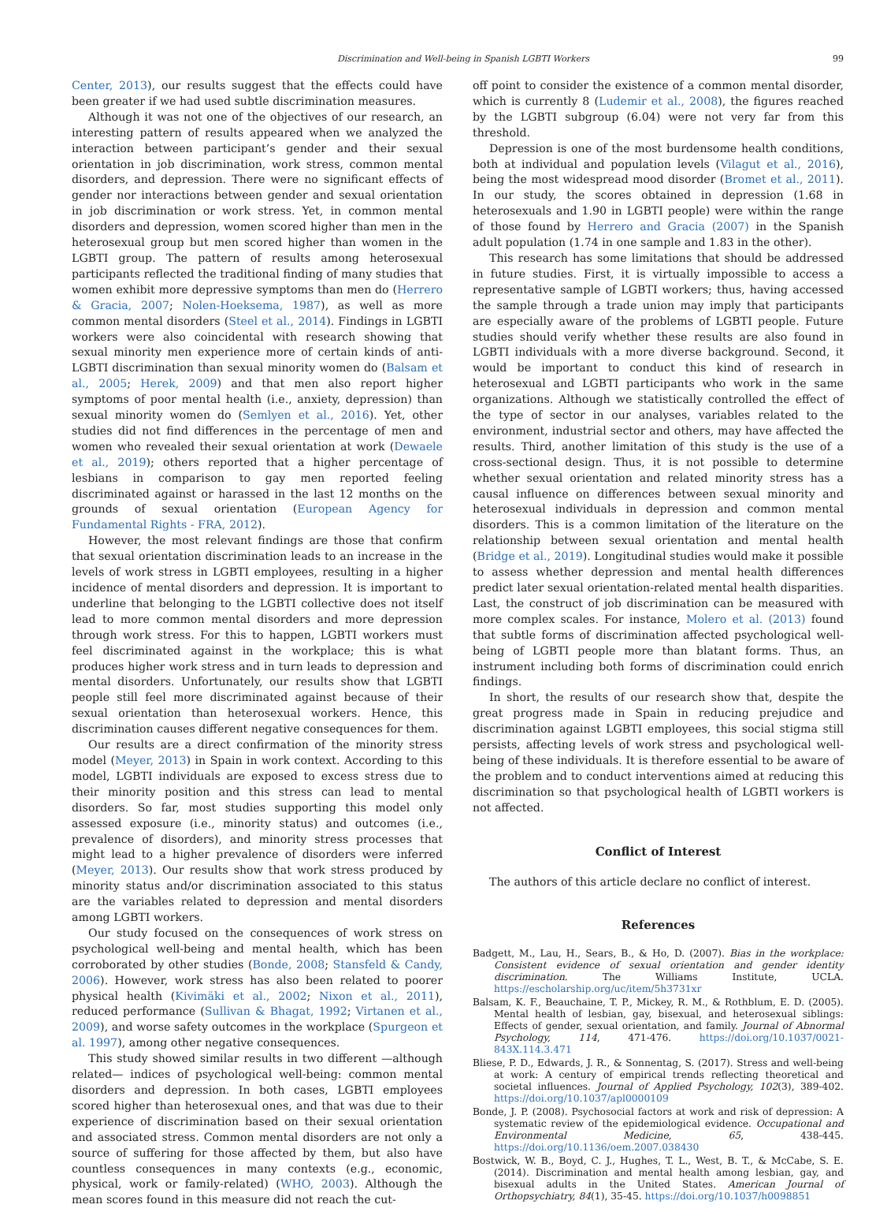Discrimination and Well-being in Spanish LGBTI Workers 99
Center, 2013), our results suggest that the effects could have been greater if we had used subtle discrimination measures.
Although it was not one of the objectives of our research, an interesting pattern of results appeared when we analyzed the interaction between participant’s gender and their sexual orientation in job discrimination, work stress, common mental disorders, and depression. There were no significant effects of gender nor interactions between gender and sexual orientation in job discrimination or work stress. Yet, in common mental disorders and depression, women scored higher than men in the heterosexual group but men scored higher than women in the LGBTI group. The pattern of results among heterosexual participants reflected the traditional finding of many studies that women exhibit more depressive symptoms than men do (Herrero & Gracia, 2007; Nolen-Hoeksema, 1987), as well as more common mental disorders (Steel et al., 2014). Findings in LGBTI workers were also coincidental with research showing that sexual minority men experience more of certain kinds of anti-LGBTI discrimination than sexual minority women do (Balsam et al., 2005; Herek, 2009) and that men also report higher symptoms of poor mental health (i.e., anxiety, depression) than sexual minority women do (Semlyen et al., 2016). Yet, other studies did not find differences in the percentage of men and women who revealed their sexual orientation at work (Dewaele et al., 2019); others reported that a higher percentage of lesbians in comparison to gay men reported feeling discriminated against or harassed in the last 12 months on the grounds of sexual orientation (European Agency for Fundamental Rights - FRA, 2012).
However, the most relevant findings are those that confirm that sexual orientation discrimination leads to an increase in the levels of work stress in LGBTI employees, resulting in a higher incidence of mental disorders and depression. It is important to underline that belonging to the LGBTI collective does not itself lead to more common mental disorders and more depression through work stress. For this to happen, LGBTI workers must feel discriminated against in the workplace; this is what produces higher work stress and in turn leads to depression and mental disorders. Unfortunately, our results show that LGBTI people still feel more discriminated against because of their sexual orientation than heterosexual workers. Hence, this discrimination causes different negative consequences for them.
Our results are a direct confirmation of the minority stress model (Meyer, 2013) in Spain in work context. According to this model, LGBTI individuals are exposed to excess stress due to their minority position and this stress can lead to mental disorders. So far, most studies supporting this model only assessed exposure (i.e., minority status) and outcomes (i.e., prevalence of disorders), and minority stress processes that might lead to a higher prevalence of disorders were inferred (Meyer, 2013). Our results show that work stress produced by minority status and/or discrimination associated to this status are the variables related to depression and mental disorders among LGBTI workers.
Our study focused on the consequences of work stress on psychological well-being and mental health, which has been corroborated by other studies (Bonde, 2008; Stansfeld & Candy, 2006). However, work stress has also been related to poorer physical health (Kivimäki et al., 2002; Nixon et al., 2011), reduced performance (Sullivan & Bhagat, 1992; Virtanen et al., 2009), and worse safety outcomes in the workplace (Spurgeon et al. 1997), among other negative consequences.
This study showed similar results in two different —although related— indices of psychological well-being: common mental disorders and depression. In both cases, LGBTI employees scored higher than heterosexual ones, and that was due to their experience of discrimination based on their sexual orientation and associated stress. Common mental disorders are not only a source of suffering for those affected by them, but also have countless consequences in many contexts (e.g., economic, physical, work or family-related) (WHO, 2003). Although the mean scores found in this measure did not reach the cut-
off point to consider the existence of a common mental disorder, which is currently 8 (Ludemir et al., 2008), the figures reached by the LGBTI subgroup (6.04) were not very far from this threshold.
Depression is one of the most burdensome health conditions, both at individual and population levels (Vilagut et al., 2016), being the most widespread mood disorder (Bromet et al., 2011). In our study, the scores obtained in depression (1.68 in heterosexuals and 1.90 in LGBTI people) were within the range of those found by Herrero and Gracia (2007) in the Spanish adult population (1.74 in one sample and 1.83 in the other).
This research has some limitations that should be addressed in future studies. First, it is virtually impossible to access a representative sample of LGBTI workers; thus, having accessed the sample through a trade union may imply that participants are especially aware of the problems of LGBTI people. Future studies should verify whether these results are also found in LGBTI individuals with a more diverse background. Second, it would be important to conduct this kind of research in heterosexual and LGBTI participants who work in the same organizations. Although we statistically controlled the effect of the type of sector in our analyses, variables related to the environment, industrial sector and others, may have affected the results. Third, another limitation of this study is the use of a cross-sectional design. Thus, it is not possible to determine whether sexual orientation and related minority stress has a causal influence on differences between sexual minority and heterosexual individuals in depression and common mental disorders. This is a common limitation of the literature on the relationship between sexual orientation and mental health (Bridge et al., 2019). Longitudinal studies would make it possible to assess whether depression and mental health differences predict later sexual orientation-related mental health disparities. Last, the construct of job discrimination can be measured with more complex scales. For instance, Molero et al. (2013) found that subtle forms of discrimination affected psychological well-being of LGBTI people more than blatant forms. Thus, an instrument including both forms of discrimination could enrich findings.
In short, the results of our research show that, despite the great progress made in Spain in reducing prejudice and discrimination against LGBTI employees, this social stigma still persists, affecting levels of work stress and psychological well-being of these individuals. It is therefore essential to be aware of the problem and to conduct interventions aimed at reducing this discrimination so that psychological health of LGBTI workers is not affected.
Conflict of Interest
The authors of this article declare no conflict of interest.
References
Badgett, M., Lau, H., Sears, B., & Ho, D. (2007). Bias in the workplace: Consistent evidence of sexual orientation and gender identity discrimination. The Williams Institute, UCLA. https://escholarship.org/uc/item/5h3731xr
Balsam, K. F., Beauchaine, T. P., Mickey, R. M., & Rothblum, E. D. (2005). Mental health of lesbian, gay, bisexual, and heterosexual siblings: Effects of gender, sexual orientation, and family. Journal of Abnormal Psychology, 114, 471-476. https://doi.org/10.1037/0021-843X.114.3.471
Bliese, P. D., Edwards, J. R., & Sonnentag, S. (2017). Stress and well-being at work: A century of empirical trends reflecting theoretical and societal influences. Journal of Applied Psychology, 102(3), 389-402. https://doi.org/10.1037/apl0000109
Bonde, J. P. (2008). Psychosocial factors at work and risk of depression: A systematic review of the epidemiological evidence. Occupational and Environmental Medicine, 65, 438-445. https://doi.org/10.1136/oem.2007.038430
Bostwick, W. B., Boyd, C. J., Hughes, T. L., West, B. T., & McCabe, S. E. (2014). Discrimination and mental health among lesbian, gay, and bisexual adults in the United States. American Journal of Orthopsychiatry, 84(1), 35-45. https://doi.org/10.1037/h0098851